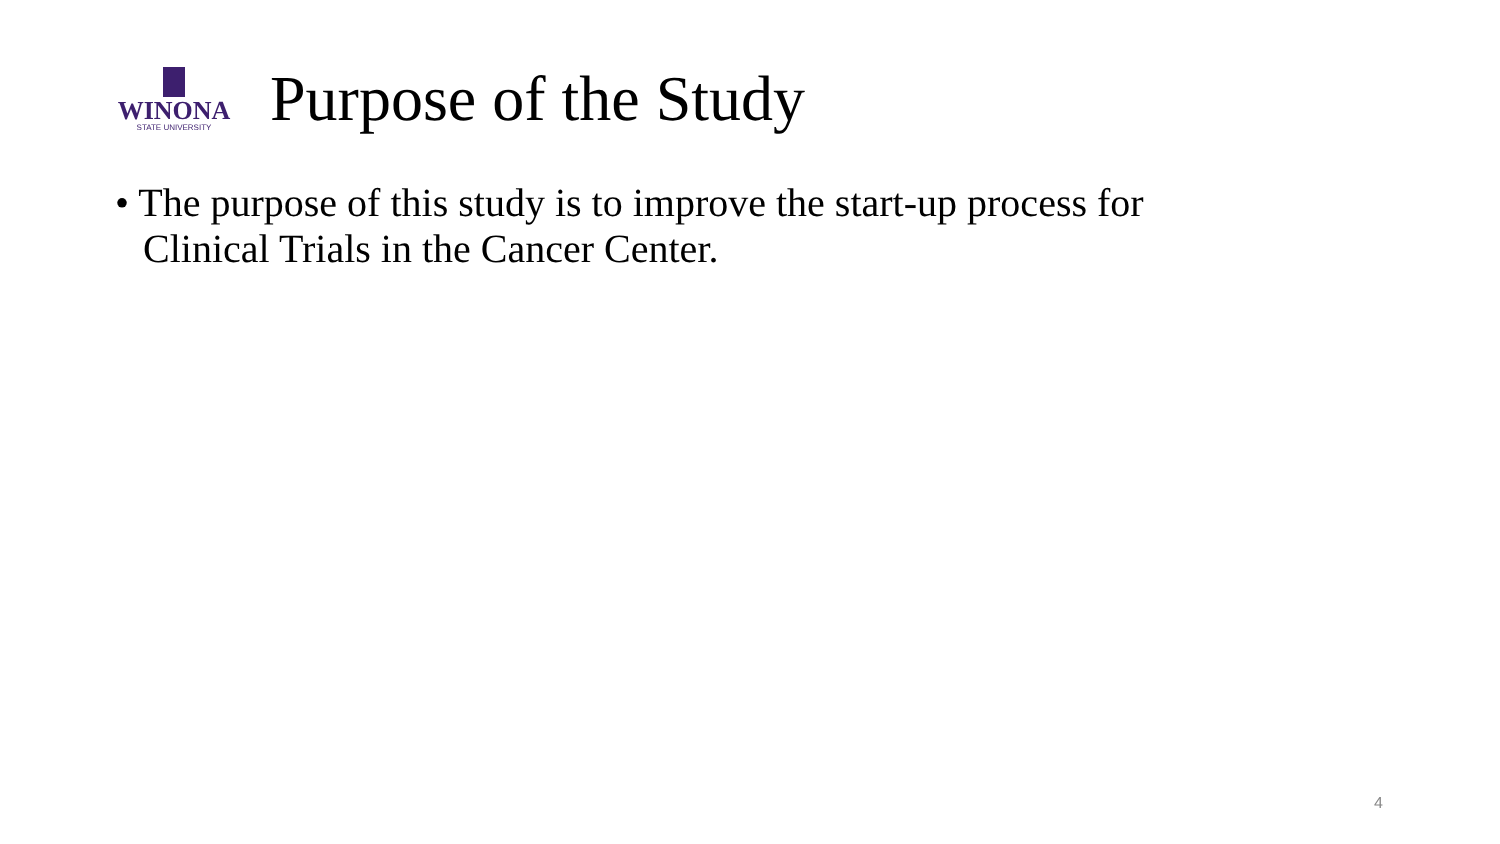WINONA
STATE UNIVERSITY
Purpose of the Study
• The purpose of this study is to improve the start-up process for Clinical Trials in the Cancer Center.
4